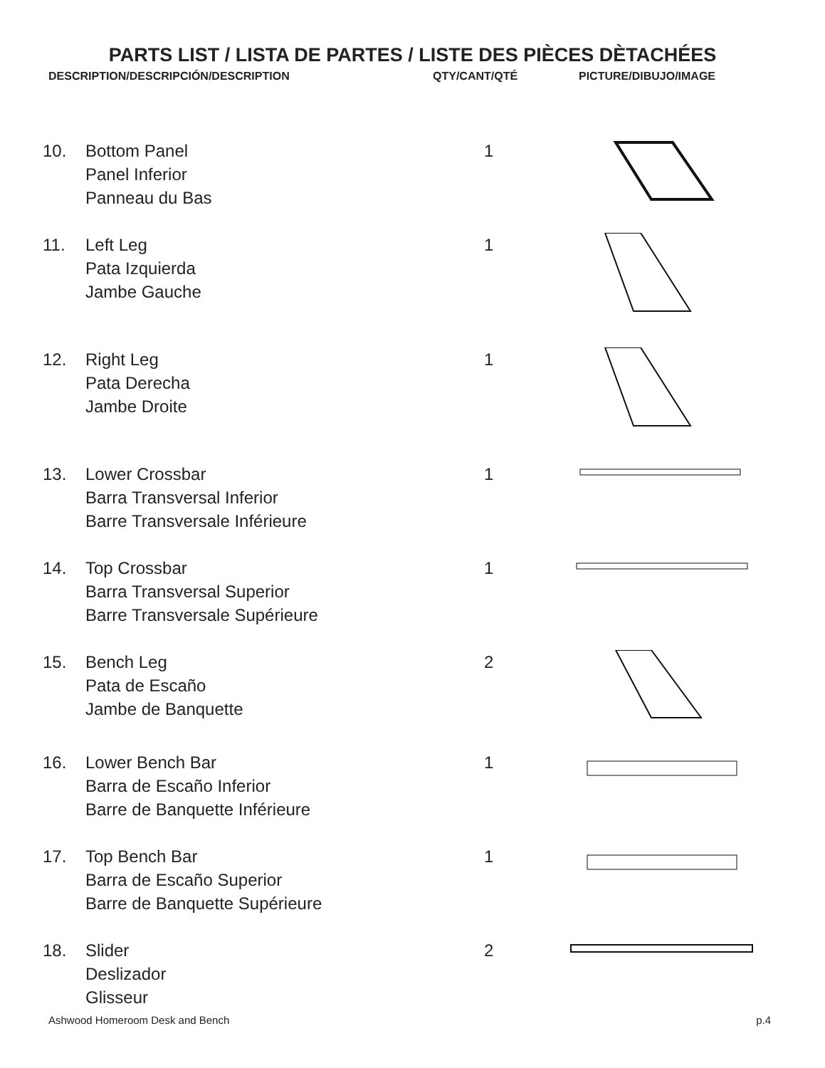PARTS LIST / LISTA DE PARTES / LISTE DES PIÈCES DÈTACHÉES
DESCRIPTION/DESCRIPCIÓN/DESCRIPTION QTY/CANT/QTÉ PICTURE/DIBUJO/IMAGE
| 10. | Bottom Panel Panel Inferior Panneau du Bas | 1 | |
| 11. | Left Leg Pata Izquierda Jambe Gauche | 1 | |
| 12. | Right Leg Pata Derecha Jambe Droite | 1 | |
| 13. | Lower Crossbar Barra Transversal Inferior Barre Transversale Inférieure | 1 | |
| 14. | Top Crossbar Barra Transversal Superior Barre Transversale Supérieure | 1 | |
| 15. | Bench Leg Pata de Escaño Jambe de Banquette | 2 | |
| 16. | Lower Bench Bar Barra de Escaño Inferior Barre de Banquette Inférieure | 1 | |
| 17. | Top Bench Bar Barra de Escaño Superior Barre de Banquette Supérieure | 1 | |
| 18. | Slider Deslizador Glisseur | 2 | |
Ashwood Homeroom Desk and Bench p.4